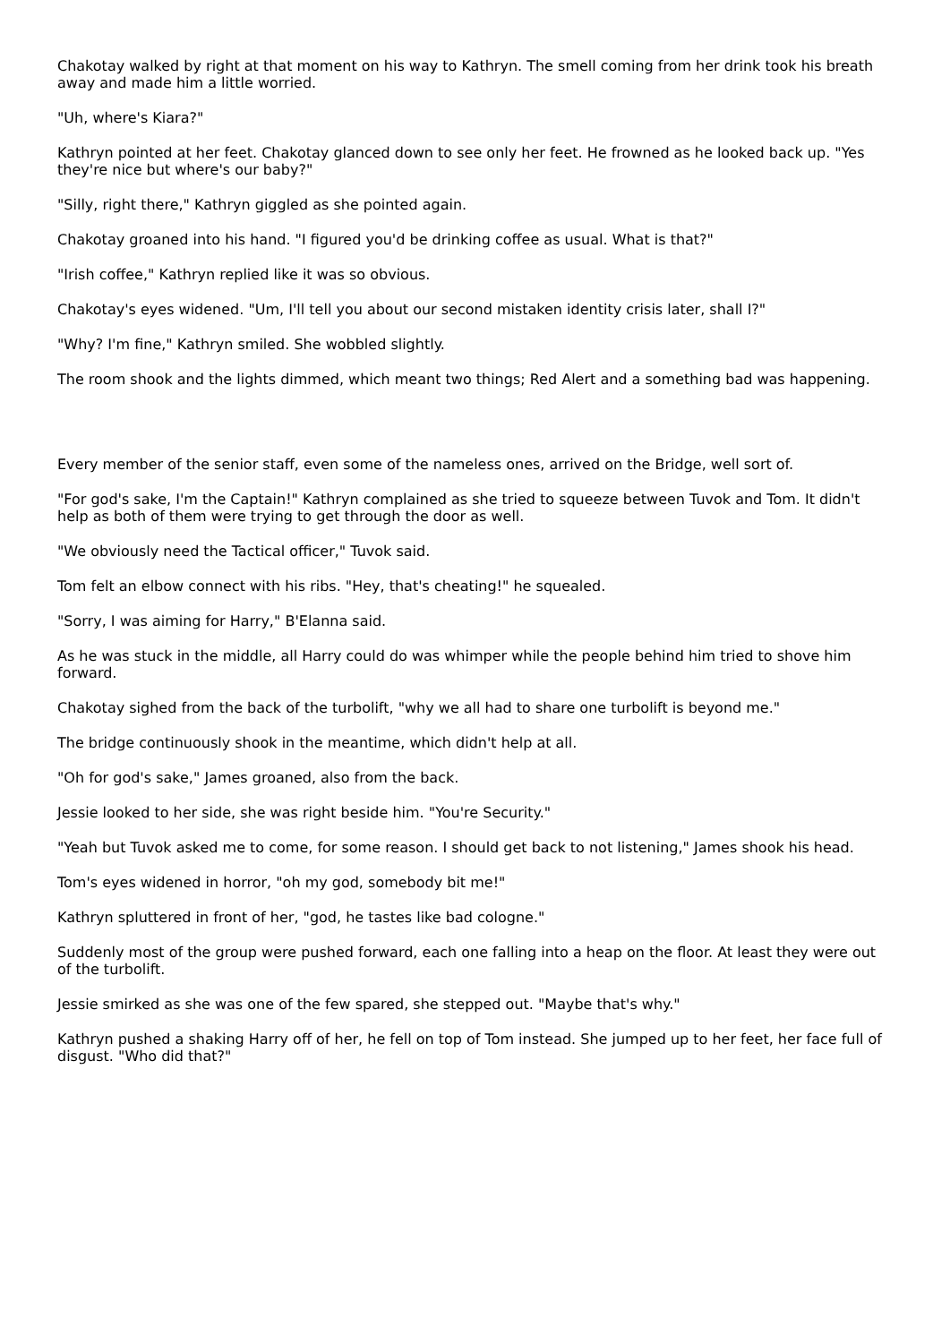Chakotay walked by right at that moment on his way to Kathryn. The smell coming from her drink took his breath away and made him a little worried.
"Uh, where's Kiara?"
Kathryn pointed at her feet. Chakotay glanced down to see only her feet. He frowned as he looked back up. "Yes they're nice but where's our baby?"
"Silly, right there," Kathryn giggled as she pointed again.
Chakotay groaned into his hand. "I figured you'd be drinking coffee as usual. What is that?"
"Irish coffee," Kathryn replied like it was so obvious.
Chakotay's eyes widened. "Um, I'll tell you about our second mistaken identity crisis later, shall I?"
"Why? I'm fine," Kathryn smiled. She wobbled slightly.
The room shook and the lights dimmed, which meant two things; Red Alert and a something bad was happening.
Every member of the senior staff, even some of the nameless ones, arrived on the Bridge, well sort of.
"For god's sake, I'm the Captain!" Kathryn complained as she tried to squeeze between Tuvok and Tom. It didn't help as both of them were trying to get through the door as well.
"We obviously need the Tactical officer," Tuvok said.
Tom felt an elbow connect with his ribs. "Hey, that's cheating!" he squealed.
"Sorry, I was aiming for Harry," B'Elanna said.
As he was stuck in the middle, all Harry could do was whimper while the people behind him tried to shove him forward.
Chakotay sighed from the back of the turbolift, "why we all had to share one turbolift is beyond me."
The bridge continuously shook in the meantime, which didn't help at all.
"Oh for god's sake," James groaned, also from the back.
Jessie looked to her side, she was right beside him. "You're Security."
"Yeah but Tuvok asked me to come, for some reason. I should get back to not listening," James shook his head.
Tom's eyes widened in horror, "oh my god, somebody bit me!"
Kathryn spluttered in front of her, "god, he tastes like bad cologne."
Suddenly most of the group were pushed forward, each one falling into a heap on the floor. At least they were out of the turbolift.
Jessie smirked as she was one of the few spared, she stepped out. "Maybe that's why."
Kathryn pushed a shaking Harry off of her, he fell on top of Tom instead. She jumped up to her feet, her face full of disgust. "Who did that?"